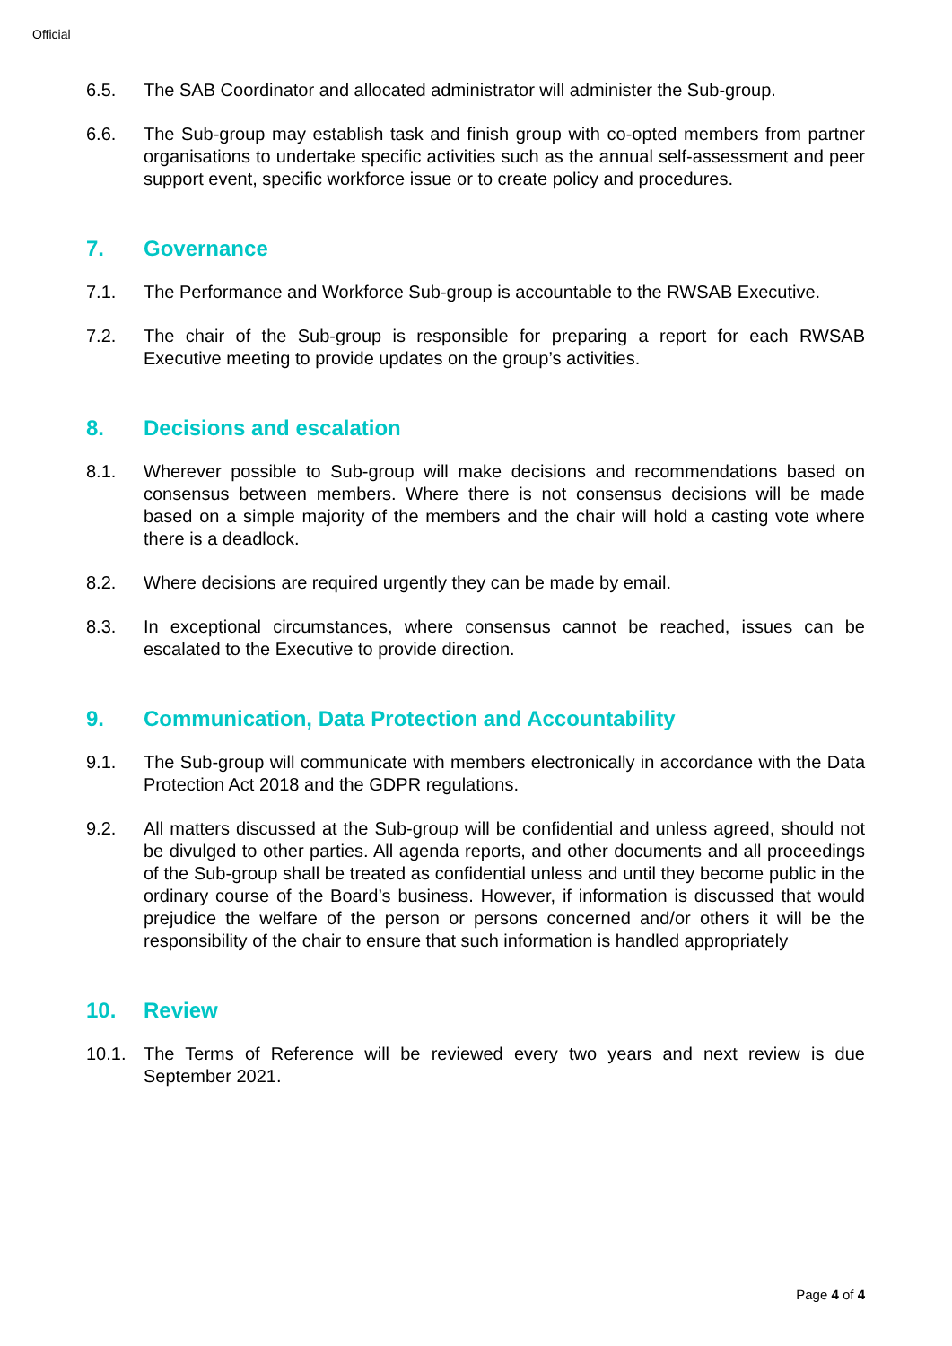Official
6.5. The SAB Coordinator and allocated administrator will administer the Sub-group.
6.6. The Sub-group may establish task and finish group with co-opted members from partner organisations to undertake specific activities such as the annual self-assessment and peer support event, specific workforce issue or to create policy and procedures.
7. Governance
7.1. The Performance and Workforce Sub-group is accountable to the RWSAB Executive.
7.2. The chair of the Sub-group is responsible for preparing a report for each RWSAB Executive meeting to provide updates on the group’s activities.
8. Decisions and escalation
8.1. Wherever possible to Sub-group will make decisions and recommendations based on consensus between members. Where there is not consensus decisions will be made based on a simple majority of the members and the chair will hold a casting vote where there is a deadlock.
8.2. Where decisions are required urgently they can be made by email.
8.3. In exceptional circumstances, where consensus cannot be reached, issues can be escalated to the Executive to provide direction.
9. Communication, Data Protection and Accountability
9.1. The Sub-group will communicate with members electronically in accordance with the Data Protection Act 2018 and the GDPR regulations.
9.2. All matters discussed at the Sub-group will be confidential and unless agreed, should not be divulged to other parties. All agenda reports, and other documents and all proceedings of the Sub-group shall be treated as confidential unless and until they become public in the ordinary course of the Board’s business. However, if information is discussed that would prejudice the welfare of the person or persons concerned and/or others it will be the responsibility of the chair to ensure that such information is handled appropriately
10. Review
10.1. The Terms of Reference will be reviewed every two years and next review is due September 2021.
Page 4 of 4